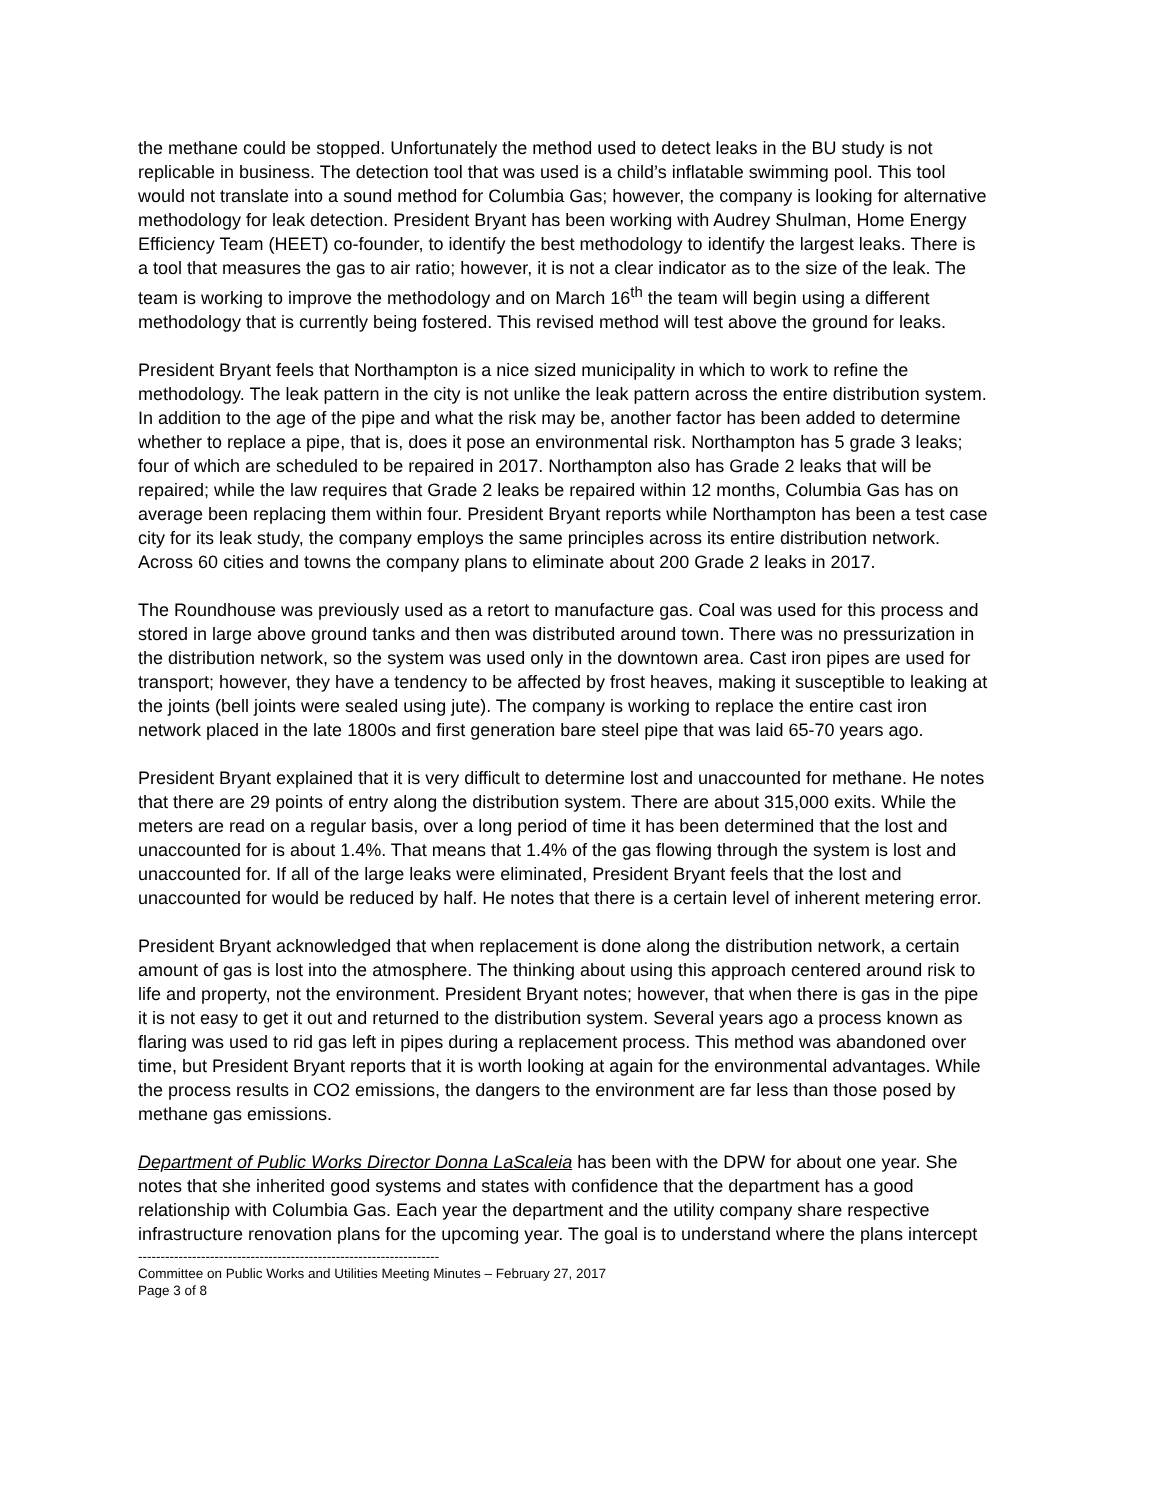the methane could be stopped. Unfortunately the method used to detect leaks in the BU study is not replicable in business. The detection tool that was used is a child’s inflatable swimming pool. This tool would not translate into a sound method for Columbia Gas; however, the company is looking for alternative methodology for leak detection. President Bryant has been working with Audrey Shulman, Home Energy Efficiency Team (HEET) co-founder, to identify the best methodology to identify the largest leaks. There is a tool that measures the gas to air ratio; however, it is not a clear indicator as to the size of the leak. The team is working to improve the methodology and on March 16<sup>th</sup> the team will begin using a different methodology that is currently being fostered. This revised method will test above the ground for leaks.
President Bryant feels that Northampton is a nice sized municipality in which to work to refine the methodology. The leak pattern in the city is not unlike the leak pattern across the entire distribution system. In addition to the age of the pipe and what the risk may be, another factor has been added to determine whether to replace a pipe, that is, does it pose an environmental risk. Northampton has 5 grade 3 leaks; four of which are scheduled to be repaired in 2017. Northampton also has Grade 2 leaks that will be repaired; while the law requires that Grade 2 leaks be repaired within 12 months, Columbia Gas has on average been replacing them within four. President Bryant reports while Northampton has been a test case city for its leak study, the company employs the same principles across its entire distribution network. Across 60 cities and towns the company plans to eliminate about 200 Grade 2 leaks in 2017.
The Roundhouse was previously used as a retort to manufacture gas. Coal was used for this process and stored in large above ground tanks and then was distributed around town. There was no pressurization in the distribution network, so the system was used only in the downtown area. Cast iron pipes are used for transport; however, they have a tendency to be affected by frost heaves, making it susceptible to leaking at the joints (bell joints were sealed using jute). The company is working to replace the entire cast iron network placed in the late 1800s and first generation bare steel pipe that was laid 65-70 years ago.
President Bryant explained that it is very difficult to determine lost and unaccounted for methane. He notes that there are 29 points of entry along the distribution system. There are about 315,000 exits. While the meters are read on a regular basis, over a long period of time it has been determined that the lost and unaccounted for is about 1.4%. That means that 1.4% of the gas flowing through the system is lost and unaccounted for. If all of the large leaks were eliminated, President Bryant feels that the lost and unaccounted for would be reduced by half. He notes that there is a certain level of inherent metering error.
President Bryant acknowledged that when replacement is done along the distribution network, a certain amount of gas is lost into the atmosphere. The thinking about using this approach centered around risk to life and property, not the environment. President Bryant notes; however, that when there is gas in the pipe it is not easy to get it out and returned to the distribution system. Several years ago a process known as flaring was used to rid gas left in pipes during a replacement process. This method was abandoned over time, but President Bryant reports that it is worth looking at again for the environmental advantages. While the process results in CO2 emissions, the dangers to the environment are far less than those posed by methane gas emissions.
Department of Public Works Director Donna LaScaleia has been with the DPW for about one year. She notes that she inherited good systems and states with confidence that the department has a good relationship with Columbia Gas. Each year the department and the utility company share respective infrastructure renovation plans for the upcoming year. The goal is to understand where the plans intercept
-------------------------------------------------------------------
Committee on Public Works and Utilities Meeting Minutes – February 27, 2017
Page 3 of 8